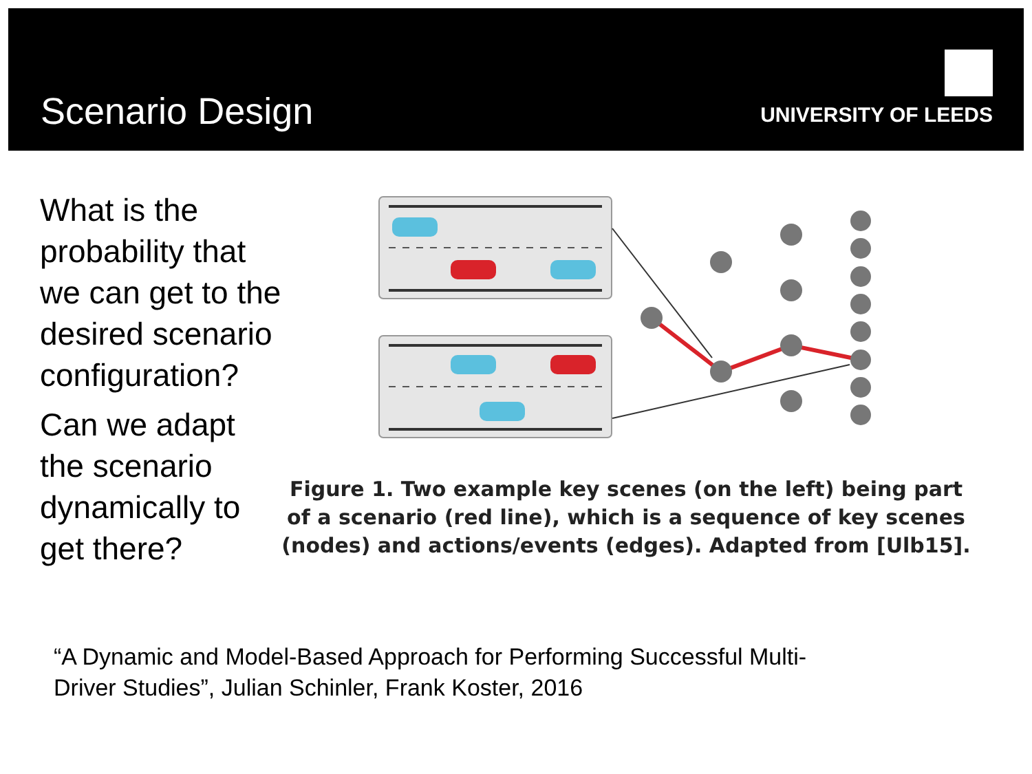Scenario Design
UNIVERSITY OF LEEDS
What is the probability that we can get to the desired scenario configuration?
Can we adapt the scenario dynamically to get there?
Figure 1. Two example key scenes (on the left) being part of a scenario (red line), which is a sequence of key scenes (nodes) and actions/events (edges). Adapted from [Ulb15].
“A Dynamic and Model-Based Approach for Performing Successful Multi-Driver Studies”, Julian Schinler, Frank Koster, 2016